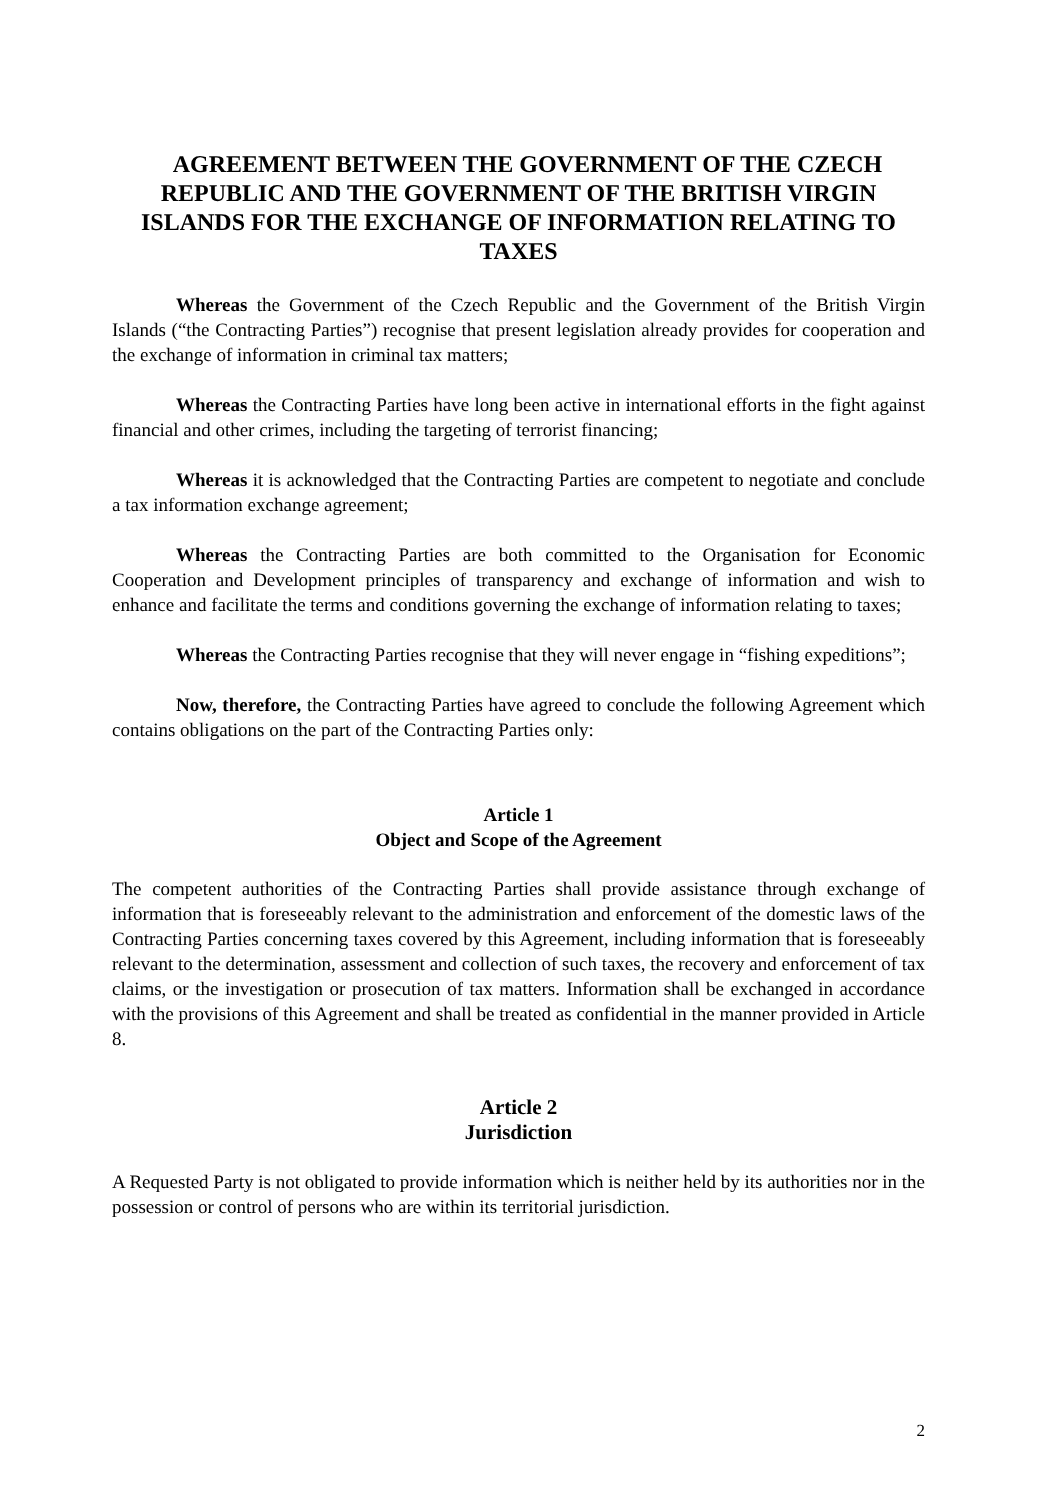AGREEMENT BETWEEN THE GOVERNMENT OF THE CZECH REPUBLIC AND THE GOVERNMENT OF THE BRITISH VIRGIN ISLANDS FOR THE EXCHANGE OF INFORMATION RELATING TO TAXES
Whereas the Government of the Czech Republic and the Government of the British Virgin Islands (“the Contracting Parties”) recognise that present legislation already provides for cooperation and the exchange of information in criminal tax matters;
Whereas the Contracting Parties have long been active in international efforts in the fight against financial and other crimes, including the targeting of terrorist financing;
Whereas it is acknowledged that the Contracting Parties are competent to negotiate and conclude a tax information exchange agreement;
Whereas the Contracting Parties are both committed to the Organisation for Economic Cooperation and Development principles of transparency and exchange of information and wish to enhance and facilitate the terms and conditions governing the exchange of information relating to taxes;
Whereas the Contracting Parties recognise that they will never engage in “fishing expeditions”;
Now, therefore, the Contracting Parties have agreed to conclude the following Agreement which contains obligations on the part of the Contracting Parties only:
Article 1
Object and Scope of the Agreement
The competent authorities of the Contracting Parties shall provide assistance through exchange of information that is foreseeably relevant to the administration and enforcement of the domestic laws of the Contracting Parties concerning taxes covered by this Agreement, including information that is foreseeably relevant to the determination, assessment and collection of such taxes, the recovery and enforcement of tax claims, or the investigation or prosecution of tax matters. Information shall be exchanged in accordance with the provisions of this Agreement and shall be treated as confidential in the manner provided in Article 8.
Article 2
Jurisdiction
A Requested Party is not obligated to provide information which is neither held by its authorities nor in the possession or control of persons who are within its territorial jurisdiction.
2